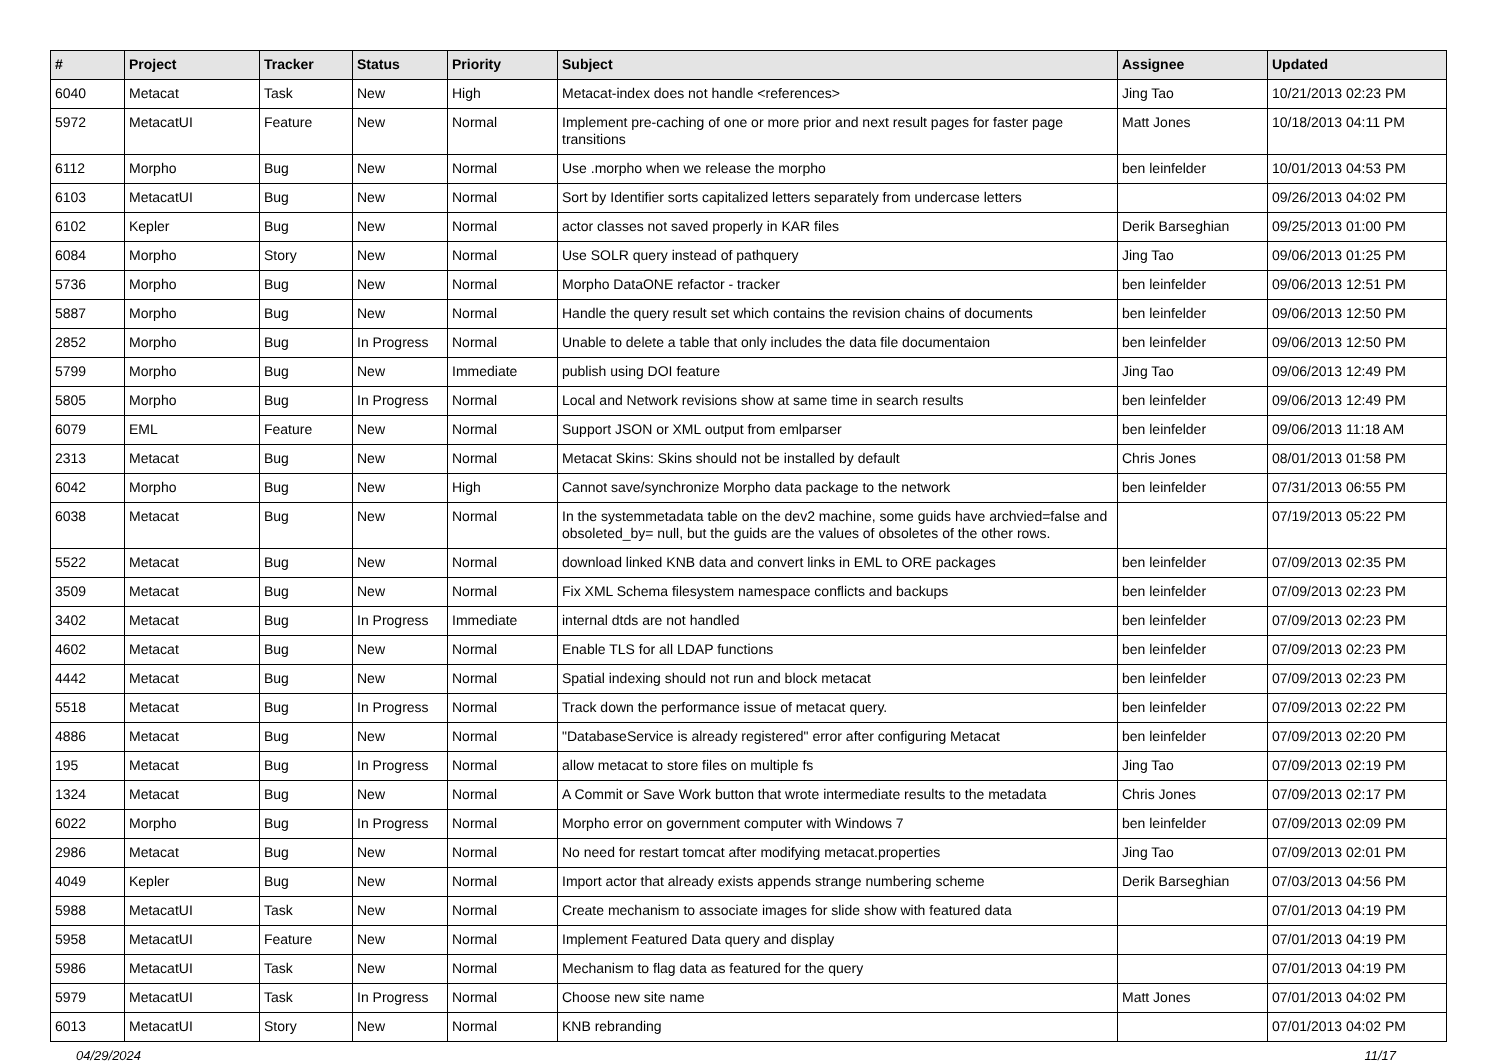| # | Project | Tracker | Status | Priority | Subject | Assignee | Updated |
| --- | --- | --- | --- | --- | --- | --- | --- |
| 6040 | Metacat | Task | New | High | Metacat-index does not handle <references> | Jing Tao | 10/21/2013 02:23 PM |
| 5972 | MetacatUI | Feature | New | Normal | Implement pre-caching of one or more prior and next result pages for faster page transitions | Matt Jones | 10/18/2013 04:11 PM |
| 6112 | Morpho | Bug | New | Normal | Use .morpho when we release the morpho | ben leinfelder | 10/01/2013 04:53 PM |
| 6103 | MetacatUI | Bug | New | Normal | Sort by Identifier sorts capitalized letters separately from undercase letters | | 09/26/2013 04:02 PM |
| 6102 | Kepler | Bug | New | Normal | actor classes not saved properly in KAR files | Derik Barseghian | 09/25/2013 01:00 PM |
| 6084 | Morpho | Story | New | Normal | Use SOLR query instead of pathquery | Jing Tao | 09/06/2013 01:25 PM |
| 5736 | Morpho | Bug | New | Normal | Morpho DataONE refactor - tracker | ben leinfelder | 09/06/2013 12:51 PM |
| 5887 | Morpho | Bug | New | Normal | Handle the query result set which contains the revision chains of documents | ben leinfelder | 09/06/2013 12:50 PM |
| 2852 | Morpho | Bug | In Progress | Normal | Unable to delete a table that only includes the data file documentaion | ben leinfelder | 09/06/2013 12:50 PM |
| 5799 | Morpho | Bug | New | Immediate | publish using DOI feature | Jing Tao | 09/06/2013 12:49 PM |
| 5805 | Morpho | Bug | In Progress | Normal | Local and Network revisions show at same time in search results | ben leinfelder | 09/06/2013 12:49 PM |
| 6079 | EML | Feature | New | Normal | Support JSON or XML output from emlparser | ben leinfelder | 09/06/2013 11:18 AM |
| 2313 | Metacat | Bug | New | Normal | Metacat Skins: Skins should not be installed by default | Chris Jones | 08/01/2013 01:58 PM |
| 6042 | Morpho | Bug | New | High | Cannot save/synchronize Morpho data package to the network | ben leinfelder | 07/31/2013 06:55 PM |
| 6038 | Metacat | Bug | New | Normal | In the systemmetadata table on the dev2 machine, some guids have archvied=false and obsoleted_by= null, but the guids are the values of obsoletes of the other rows. | | 07/19/2013 05:22 PM |
| 5522 | Metacat | Bug | New | Normal | download linked KNB data and convert links in EML to ORE packages | ben leinfelder | 07/09/2013 02:35 PM |
| 3509 | Metacat | Bug | New | Normal | Fix XML Schema filesystem namespace conflicts and backups | ben leinfelder | 07/09/2013 02:23 PM |
| 3402 | Metacat | Bug | In Progress | Immediate | internal dtds are not handled | ben leinfelder | 07/09/2013 02:23 PM |
| 4602 | Metacat | Bug | New | Normal | Enable TLS for all LDAP functions | ben leinfelder | 07/09/2013 02:23 PM |
| 4442 | Metacat | Bug | New | Normal | Spatial indexing should not run and block metacat | ben leinfelder | 07/09/2013 02:23 PM |
| 5518 | Metacat | Bug | In Progress | Normal | Track down the performance issue of metacat query. | ben leinfelder | 07/09/2013 02:22 PM |
| 4886 | Metacat | Bug | New | Normal | "DatabaseService is already registered" error after configuring Metacat | ben leinfelder | 07/09/2013 02:20 PM |
| 195 | Metacat | Bug | In Progress | Normal | allow metacat to store files on multiple fs | Jing Tao | 07/09/2013 02:19 PM |
| 1324 | Metacat | Bug | New | Normal | A Commit or Save Work button that wrote intermediate results to the metadata | Chris Jones | 07/09/2013 02:17 PM |
| 6022 | Morpho | Bug | In Progress | Normal | Morpho error on government computer with Windows 7 | ben leinfelder | 07/09/2013 02:09 PM |
| 2986 | Metacat | Bug | New | Normal | No need for restart tomcat after modifying metacat.properties | Jing Tao | 07/09/2013 02:01 PM |
| 4049 | Kepler | Bug | New | Normal | Import actor that already exists appends strange numbering scheme | Derik Barseghian | 07/03/2013 04:56 PM |
| 5988 | MetacatUI | Task | New | Normal | Create mechanism to associate images for slide show with featured data | | 07/01/2013 04:19 PM |
| 5958 | MetacatUI | Feature | New | Normal | Implement Featured Data query and display | | 07/01/2013 04:19 PM |
| 5986 | MetacatUI | Task | New | Normal | Mechanism to flag data as featured for the query | | 07/01/2013 04:19 PM |
| 5979 | MetacatUI | Task | In Progress | Normal | Choose new site name | Matt Jones | 07/01/2013 04:02 PM |
| 6013 | MetacatUI | Story | New | Normal | KNB rebranding | | 07/01/2013 04:02 PM |
04/29/2024 11/17